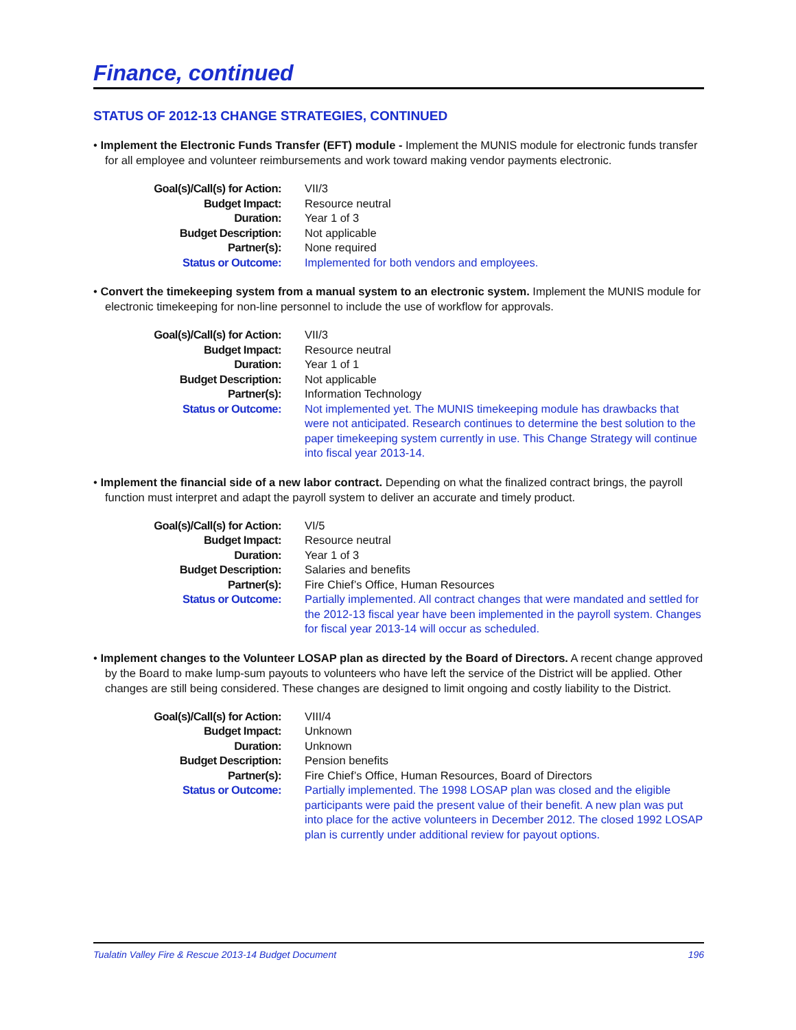Finance, continued
STATUS OF 2012-13 CHANGE STRATEGIES, CONTINUED
• Implement the Electronic Funds Transfer (EFT) module - Implement the MUNIS module for electronic funds transfer for all employee and volunteer reimbursements and work toward making vendor payments electronic.
| Goal(s)/Call(s) for Action: | VII/3 |
| Budget Impact: | Resource neutral |
| Duration: | Year 1 of 3 |
| Budget Description: | Not applicable |
| Partner(s): | None required |
| Status or Outcome: | Implemented for both vendors and employees. |
• Convert the timekeeping system from a manual system to an electronic system. Implement the MUNIS module for electronic timekeeping for non-line personnel to include the use of workflow for approvals.
| Goal(s)/Call(s) for Action: | VII/3 |
| Budget Impact: | Resource neutral |
| Duration: | Year 1 of 1 |
| Budget Description: | Not applicable |
| Partner(s): | Information Technology |
| Status or Outcome: | Not implemented yet. The MUNIS timekeeping module has drawbacks that were not anticipated. Research continues to determine the best solution to the paper timekeeping system currently in use. This Change Strategy will continue into fiscal year 2013-14. |
• Implement the financial side of a new labor contract. Depending on what the finalized contract brings, the payroll function must interpret and adapt the payroll system to deliver an accurate and timely product.
| Goal(s)/Call(s) for Action: | VI/5 |
| Budget Impact: | Resource neutral |
| Duration: | Year 1 of 3 |
| Budget Description: | Salaries and benefits |
| Partner(s): | Fire Chief’s Office, Human Resources |
| Status or Outcome: | Partially implemented. All contract changes that were mandated and settled for the 2012-13 fiscal year have been implemented in the payroll system. Changes for fiscal year 2013-14 will occur as scheduled. |
• Implement changes to the Volunteer LOSAP plan as directed by the Board of Directors. A recent change approved by the Board to make lump-sum payouts to volunteers who have left the service of the District will be applied. Other changes are still being considered. These changes are designed to limit ongoing and costly liability to the District.
| Goal(s)/Call(s) for Action: | VIII/4 |
| Budget Impact: | Unknown |
| Duration: | Unknown |
| Budget Description: | Pension benefits |
| Partner(s): | Fire Chief’s Office, Human Resources, Board of Directors |
| Status or Outcome: | Partially implemented. The 1998 LOSAP plan was closed and the eligible participants were paid the present value of their benefit. A new plan was put into place for the active volunteers in December 2012. The closed 1992 LOSAP plan is currently under additional review for payout options. |
Tualatin Valley Fire & Rescue 2013-14 Budget Document 196